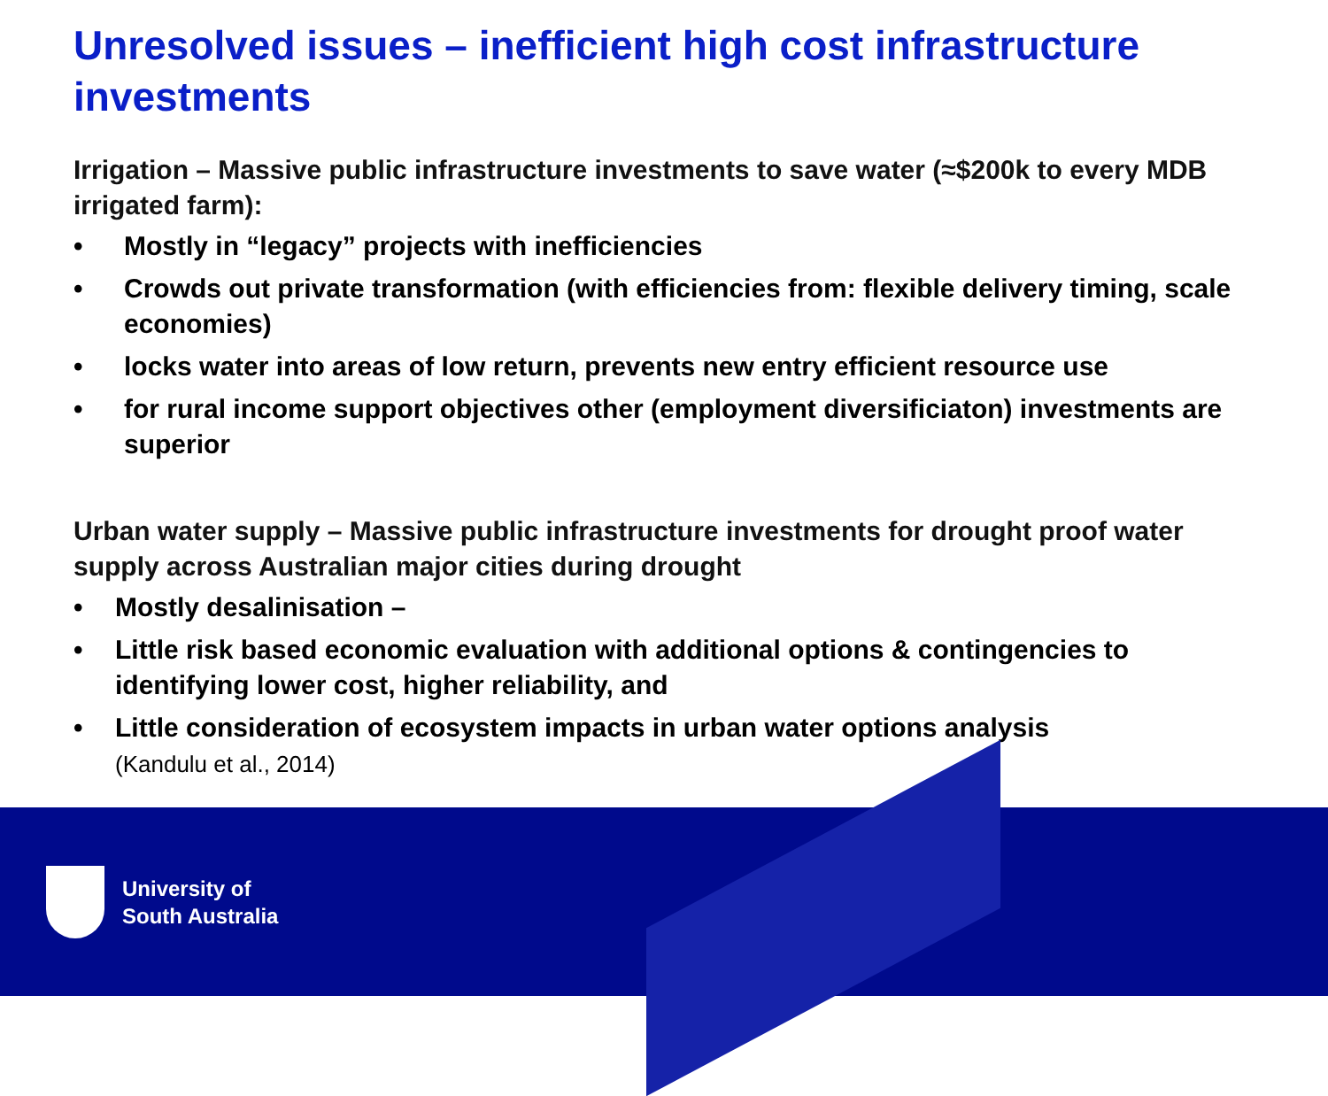Unresolved issues – inefficient high cost infrastructure investments
Irrigation – Massive public infrastructure investments to save water (≈$200k to every MDB irrigated farm):
• Mostly in “legacy” projects with inefficiencies
• Crowds out private transformation (with efficiencies from: flexible delivery timing, scale economies)
• locks water into areas of low return, prevents new entry efficient resource use
• for rural income support objectives other (employment diversificiaton) investments are superior
Urban water supply – Massive public infrastructure investments for drought proof water supply across Australian major cities during drought
• Mostly desalinisation –
• Little risk based economic evaluation with additional options & contingencies to identifying lower cost, higher reliability, and
• Little consideration of ecosystem impacts in urban water options analysis
(Kandulu et al., 2014)
University of
South Australia